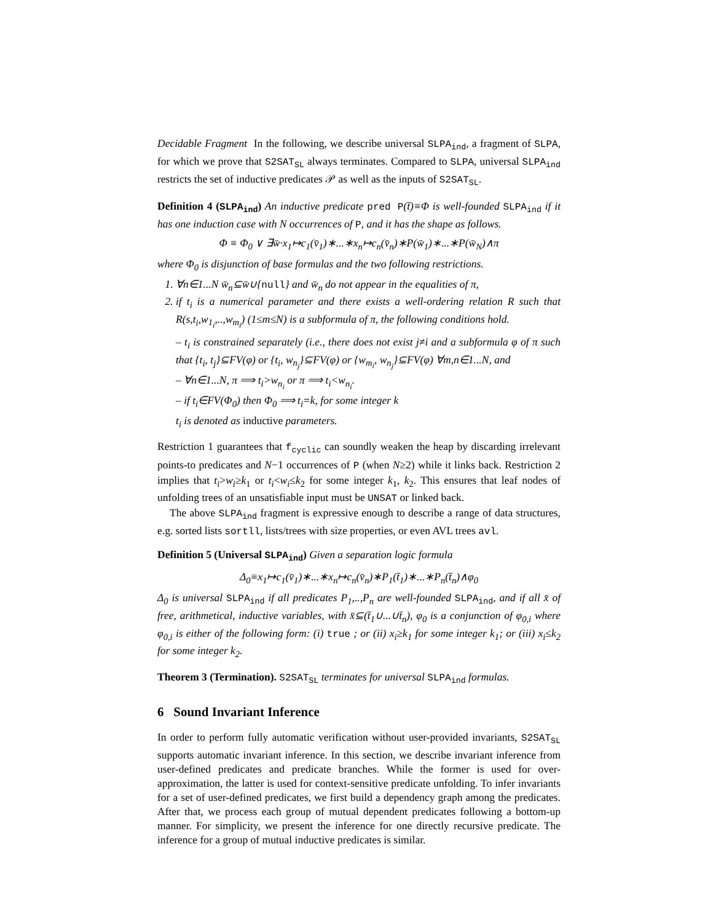Decidable Fragment In the following, we describe universal SLPA<sub>ind</sub>, a fragment of SLPA, for which we prove that S2SAT<sub>SL</sub> always terminates. Compared to SLPA, universal SLPA<sub>ind</sub> restricts the set of inductive predicates 𝒫 as well as the inputs of S2SAT<sub>SL</sub>.
Definition 4 (SLPA<sub>ind</sub>) An inductive predicate pred P(t̄)≡Φ is well-founded SLPA<sub>ind</sub> if it has one induction case with N occurrences of P, and it has the shape as follows.
Φ ≡ Φ<sub>0</sub> ∨ ∃w̄·x<sub>1</sub>↦c<sub>1</sub>(v̄<sub>1</sub>)∗...∗x<sub>n</sub>↦c<sub>n</sub>(v̄<sub>n</sub>)∗P(w̄<sub>1</sub>)∗...∗P(w̄<sub>N</sub>)∧π
where Φ<sub>0</sub> is disjunction of base formulas and the two following restrictions.
1. ∀n∈1...N w̄<sub>n</sub>⊆w̄∪{null} and w̄<sub>n</sub> do not appear in the equalities of π,
2. if t<sub>i</sub> is a numerical parameter and there exists a well-ordering relation R such that R(s,t<sub>i</sub>,w<sub>1<sub>i</sub></sub>,..,w<sub>m<sub>i</sub></sub>) (1≤m≤N) is a subformula of π, the following conditions hold.
– t<sub>i</sub> is constrained separately (i.e., there does not exist j≠i and a subformula φ of π such that {t<sub>i</sub>, t<sub>j</sub>}⊆FV(φ) or {t<sub>i</sub>, w<sub>n<sub>j</sub></sub>}⊆FV(φ) or {w<sub>m<sub>i</sub></sub>, w<sub>n<sub>j</sub></sub>}⊆FV(φ) ∀m,n∈1...N, and
– ∀n∈1...N, π ⟹ t<sub>i</sub>>w<sub>n<sub>i</sub></sub> or π ⟹ t<sub>i</sub><w<sub>n<sub>i</sub></sub>.
– if t<sub>i</sub>∈FV(Φ<sub>0</sub>) then Φ<sub>0</sub> ⟹ t<sub>i</sub>=k, for some integer k
t<sub>i</sub> is denoted as inductive parameters.
Restriction 1 guarantees that f<sub>cyclic</sub> can soundly weaken the heap by discarding irrelevant points-to predicates and N−1 occurrences of P (when N≥2) while it links back. Restriction 2 implies that t<sub>i</sub>>w<sub>i</sub>≥k<sub>1</sub> or t<sub>i</sub><w<sub>i</sub>≤k<sub>2</sub> for some integer k<sub>1</sub>, k<sub>2</sub>. This ensures that leaf nodes of unfolding trees of an unsatisfiable input must be UNSAT or linked back.
The above SLPA<sub>ind</sub> fragment is expressive enough to describe a range of data structures, e.g. sorted lists sortll, lists/trees with size properties, or even AVL trees avl.
Definition 5 (Universal SLPA<sub>ind</sub>) Given a separation logic formula
Δ<sub>0</sub>≡x<sub>1</sub>↦c<sub>1</sub>(v̄<sub>1</sub>)∗...∗x<sub>n</sub>↦c<sub>n</sub>(v̄<sub>n</sub>)∗P<sub>1</sub>(t̄<sub>1</sub>)∗...∗P<sub>n</sub>(t̄<sub>n</sub>)∧φ<sub>0</sub>
Δ<sub>0</sub> is universal SLPA<sub>ind</sub> if all predicates P<sub>1</sub>,..,P<sub>n</sub> are well-founded SLPA<sub>ind</sub>, and if all x̄ of free, arithmetical, inductive variables, with x̄⊆(t̄<sub>1</sub>∪...∪t̄<sub>n</sub>), φ<sub>0</sub> is a conjunction of φ<sub>0,i</sub> where φ<sub>0,i</sub> is either of the following form: (i) true ; or (ii) x<sub>i</sub>≥k<sub>1</sub> for some integer k<sub>1</sub>; or (iii) x<sub>i</sub>≤k<sub>2</sub> for some integer k<sub>2</sub>.
Theorem 3 (Termination). S2SAT<sub>SL</sub> terminates for universal SLPA<sub>ind</sub> formulas.
6 Sound Invariant Inference
In order to perform fully automatic verification without user-provided invariants, S2SAT<sub>SL</sub> supports automatic invariant inference. In this section, we describe invariant inference from user-defined predicates and predicate branches. While the former is used for over-approximation, the latter is used for context-sensitive predicate unfolding. To infer invariants for a set of user-defined predicates, we first build a dependency graph among the predicates. After that, we process each group of mutual dependent predicates following a bottom-up manner. For simplicity, we present the inference for one directly recursive predicate. The inference for a group of mutual inductive predicates is similar.